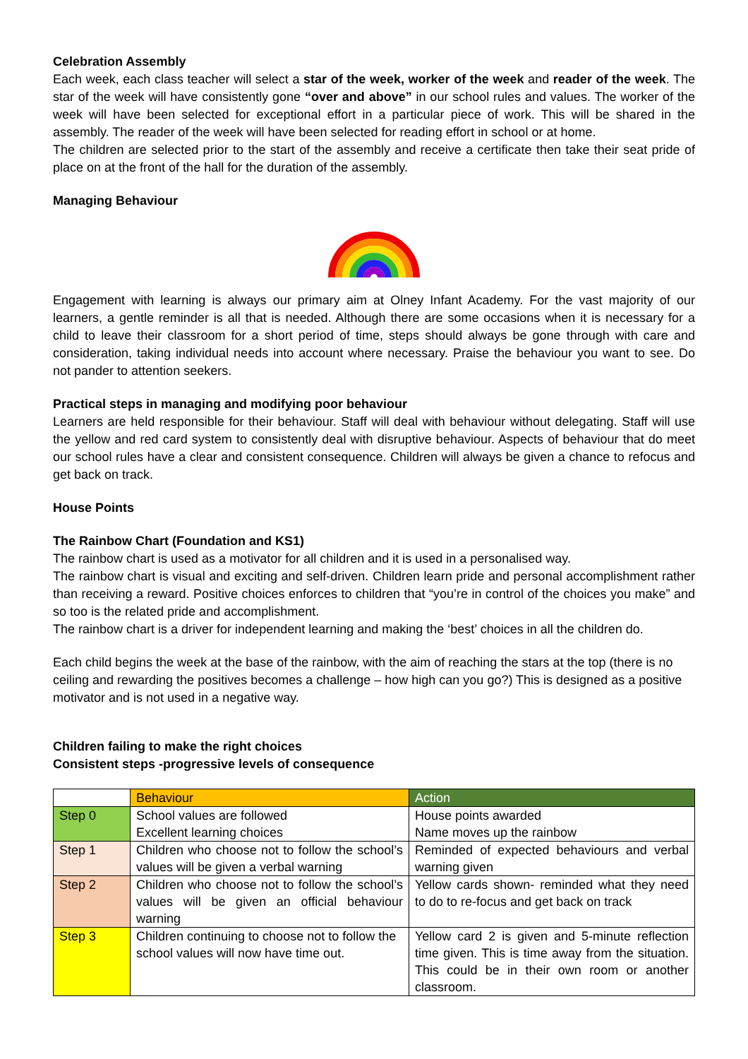Celebration Assembly
Each week, each class teacher will select a star of the week, worker of the week and reader of the week. The star of the week will have consistently gone “over and above” in our school rules and values. The worker of the week will have been selected for exceptional effort in a particular piece of work. This will be shared in the assembly. The reader of the week will have been selected for reading effort in school or at home.
The children are selected prior to the start of the assembly and receive a certificate then take their seat pride of place on at the front of the hall for the duration of the assembly.
Managing Behaviour
Engagement with learning is always our primary aim at Olney Infant Academy. For the vast majority of our learners, a gentle reminder is all that is needed. Although there are some occasions when it is necessary for a child to leave their classroom for a short period of time, steps should always be gone through with care and consideration, taking individual needs into account where necessary. Praise the behaviour you want to see. Do not pander to attention seekers.
Practical steps in managing and modifying poor behaviour
Learners are held responsible for their behaviour. Staff will deal with behaviour without delegating. Staff will use the yellow and red card system to consistently deal with disruptive behaviour. Aspects of behaviour that do meet our school rules have a clear and consistent consequence. Children will always be given a chance to refocus and get back on track.
House Points
The Rainbow Chart (Foundation and KS1)
The rainbow chart is used as a motivator for all children and it is used in a personalised way.
The rainbow chart is visual and exciting and self-driven. Children learn pride and personal accomplishment rather than receiving a reward. Positive choices enforces to children that “you’re in control of the choices you make” and so too is the related pride and accomplishment.
The rainbow chart is a driver for independent learning and making the ‘best’ choices in all the children do.
Each child begins the week at the base of the rainbow, with the aim of reaching the stars at the top (there is no ceiling and rewarding the positives becomes a challenge – how high can you go?) This is designed as a positive motivator and is not used in a negative way.
Children failing to make the right choices
Consistent steps -progressive levels of consequence
| | Behaviour | Action |
| --- | --- | --- |
| Step 0 | School values are followed Excellent learning choices | House points awarded Name moves up the rainbow |
| Step 1 | Children who choose not to follow the school’s values will be given a verbal warning | Reminded of expected behaviours and verbal warning given |
| Step 2 | Children who choose not to follow the school’s values will be given an official behaviour warning | Yellow cards shown- reminded what they need to do to re-focus and get back on track |
| Step 3 | Children continuing to choose not to follow the school values will now have time out. | Yellow card 2 is given and 5-minute reflection time given. This is time away from the situation. This could be in their own room or another classroom. |